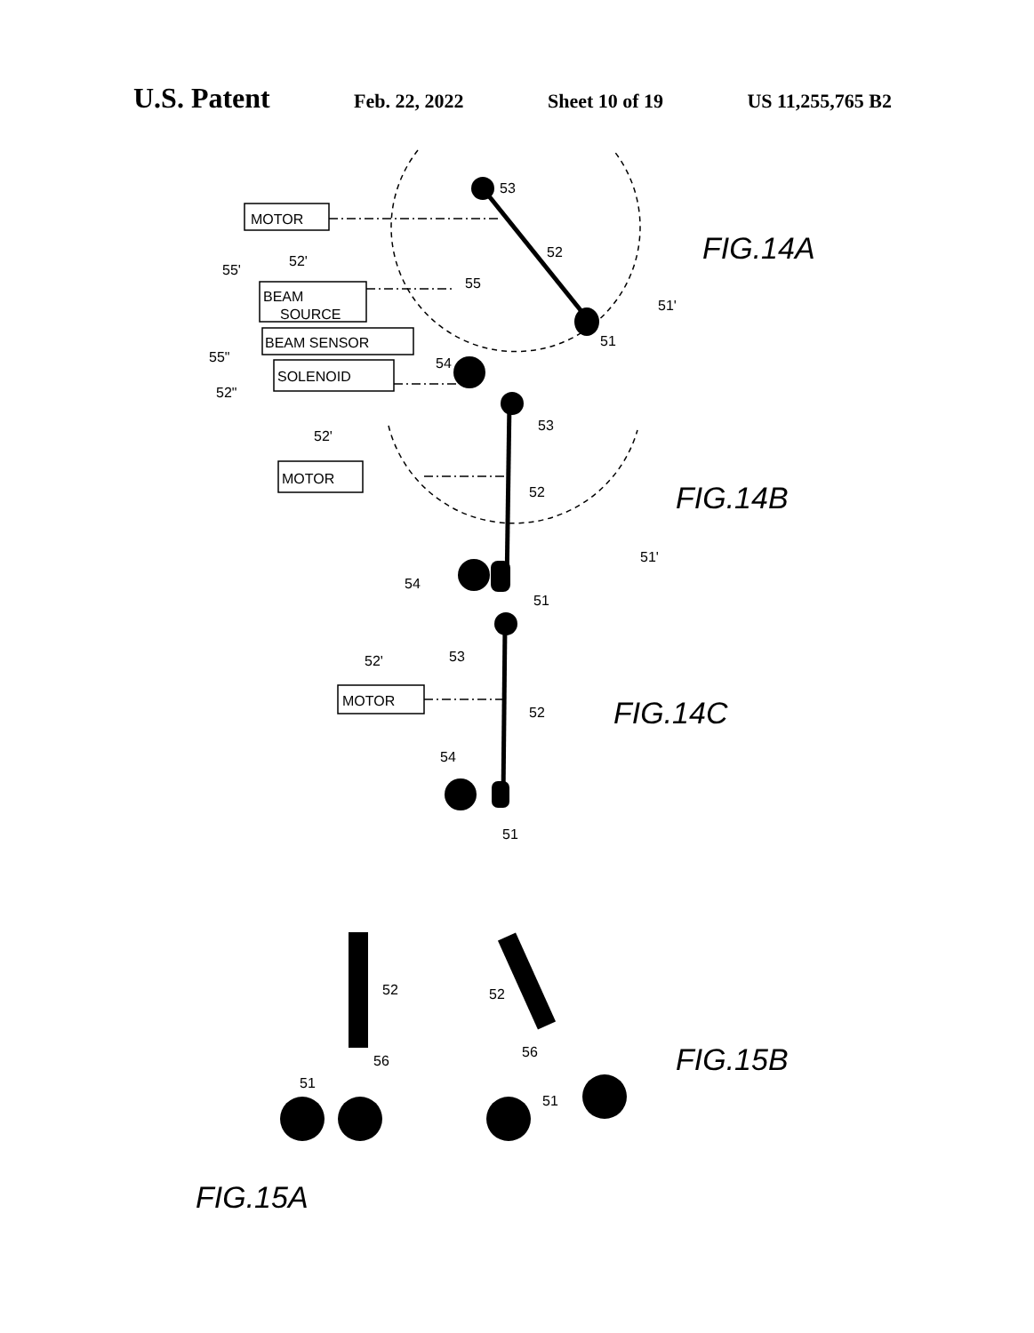U.S. Patent Feb. 22, 2022 Sheet 10 of 19 US 11,255,765 B2
53
52
55
51
54
MOTOR
BEAM
SOURCE
BEAM SENSOR
SOLENOID
52'
55'
55"
52"
51'
52'
MOTOR
53
52
54
51
51'
52'
53
MOTOR
52
54
51
52
56
51
52
56
51
FIG.14A
FIG.14B
FIG.14C
FIG.15B
FIG.15A